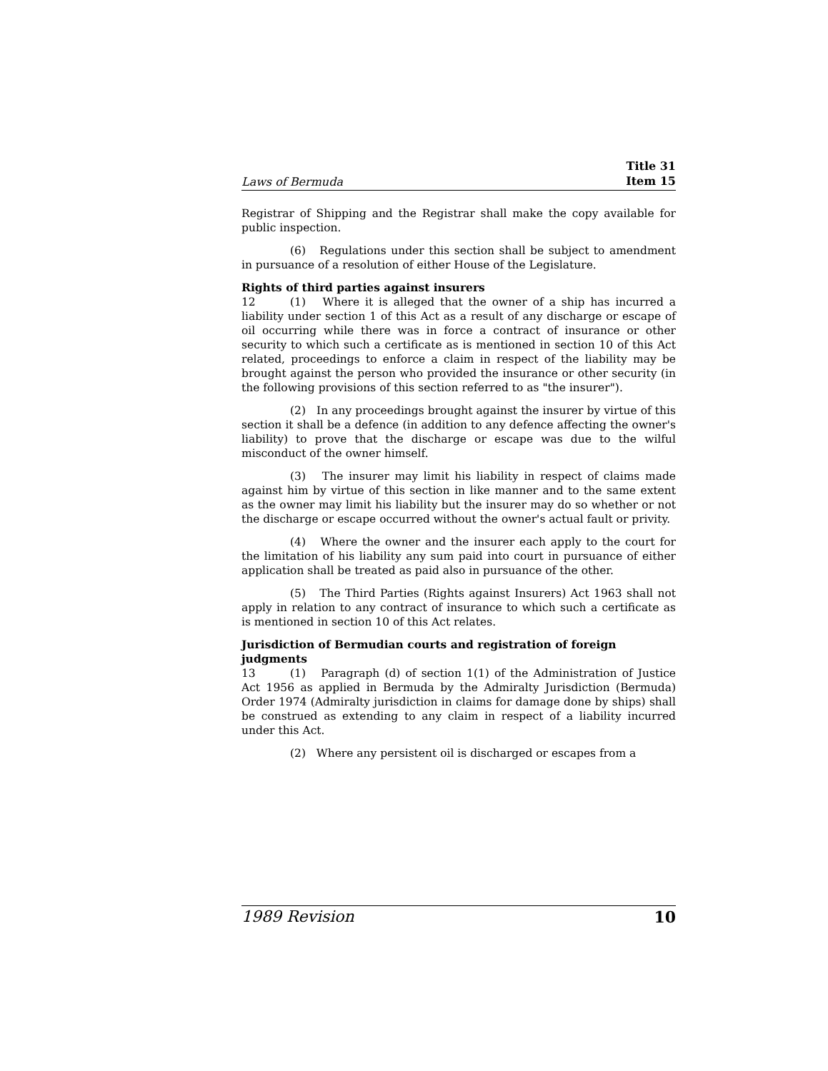Laws of Bermuda Title 31
Item 15
Registrar of Shipping and the Registrar shall make the copy available for public inspection.
(6) Regulations under this section shall be subject to amendment in pursuance of a resolution of either House of the Legislature.
Rights of third parties against insurers
12 (1) Where it is alleged that the owner of a ship has incurred a liability under section 1 of this Act as a result of any discharge or escape of oil occurring while there was in force a contract of insurance or other security to which such a certificate as is mentioned in section 10 of this Act related, proceedings to enforce a claim in respect of the liability may be brought against the person who provided the insurance or other security (in the following provisions of this section referred to as "the insurer").
(2) In any proceedings brought against the insurer by virtue of this section it shall be a defence (in addition to any defence affecting the owner's liability) to prove that the discharge or escape was due to the wilful misconduct of the owner himself.
(3) The insurer may limit his liability in respect of claims made against him by virtue of this section in like manner and to the same extent as the owner may limit his liability but the insurer may do so whether or not the discharge or escape occurred without the owner's actual fault or privity.
(4) Where the owner and the insurer each apply to the court for the limitation of his liability any sum paid into court in pursuance of either application shall be treated as paid also in pursuance of the other.
(5) The Third Parties (Rights against Insurers) Act 1963 shall not apply in relation to any contract of insurance to which such a certificate as is mentioned in section 10 of this Act relates.
Jurisdiction of Bermudian courts and registration of foreign judgments
13 (1) Paragraph (d) of section 1(1) of the Administration of Justice Act 1956 as applied in Bermuda by the Admiralty Jurisdiction (Bermuda) Order 1974 (Admiralty jurisdiction in claims for damage done by ships) shall be construed as extending to any claim in respect of a liability incurred under this Act.
(2) Where any persistent oil is discharged or escapes from a
1989 Revision 10